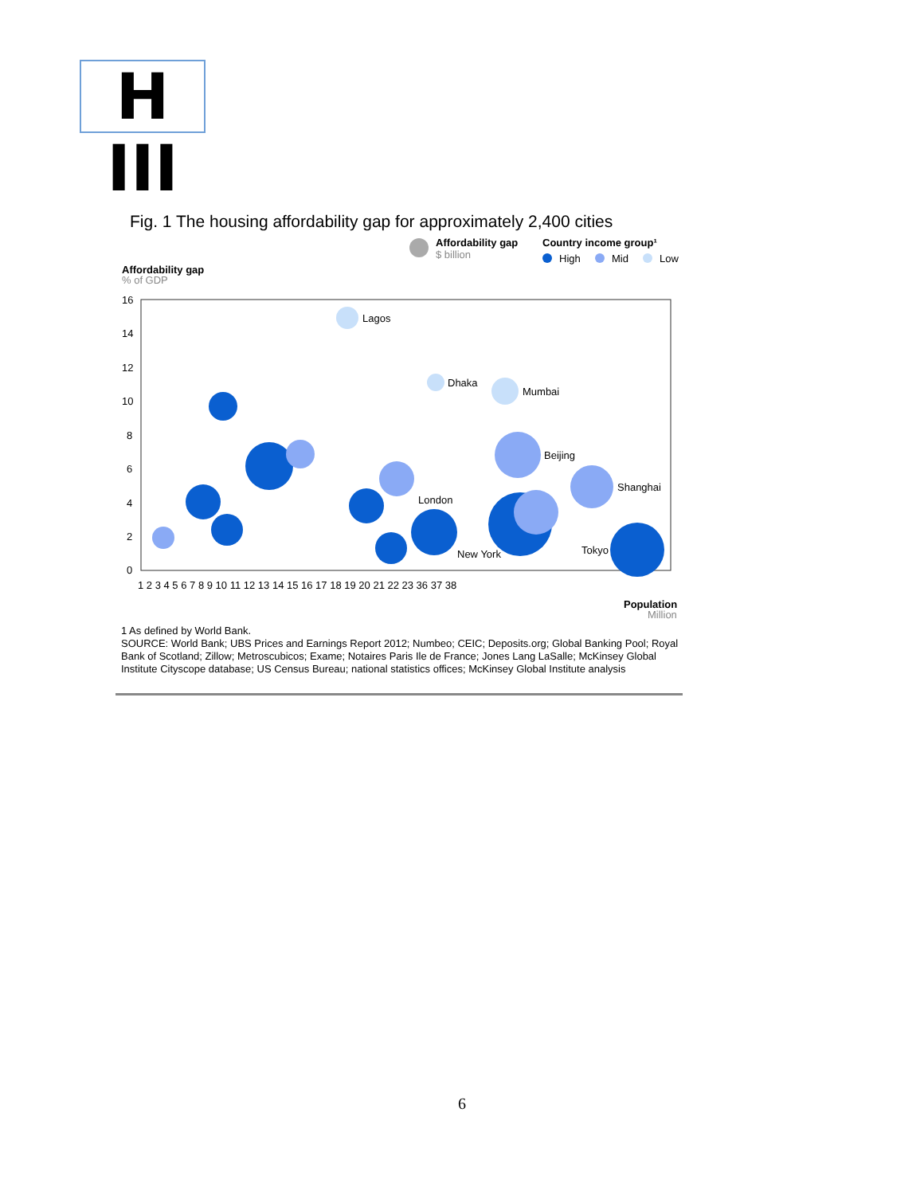H III
Fig. 1 The housing affordability gap for approximately 2,400 cities
Affordability gap
$ billion
Country income group¹
High
Mid
Low
Affordability gap
% of GDP
16
14
12
10
8
6
4
2
0
Lagos
Dhaka
Mumbai
Beijing
Shanghai
London
New York
Tokyo
1 2 3 4 5 6 7 8 9 10 11 12 13 14 15 16 17 18 19 20 21 22 23 36 37 38
Population
Million
1 As defined by World Bank.
SOURCE: World Bank; UBS Prices and Earnings Report 2012; Numbeo; CEIC; Deposits.org; Global Banking Pool; Royal Bank of Scotland; Zillow; Metroscubicos; Exame; Notaires Paris Ile de France; Jones Lang LaSalle; McKinsey Global Institute Cityscope database; US Census Bureau; national statistics offices; McKinsey Global Institute analysis
6